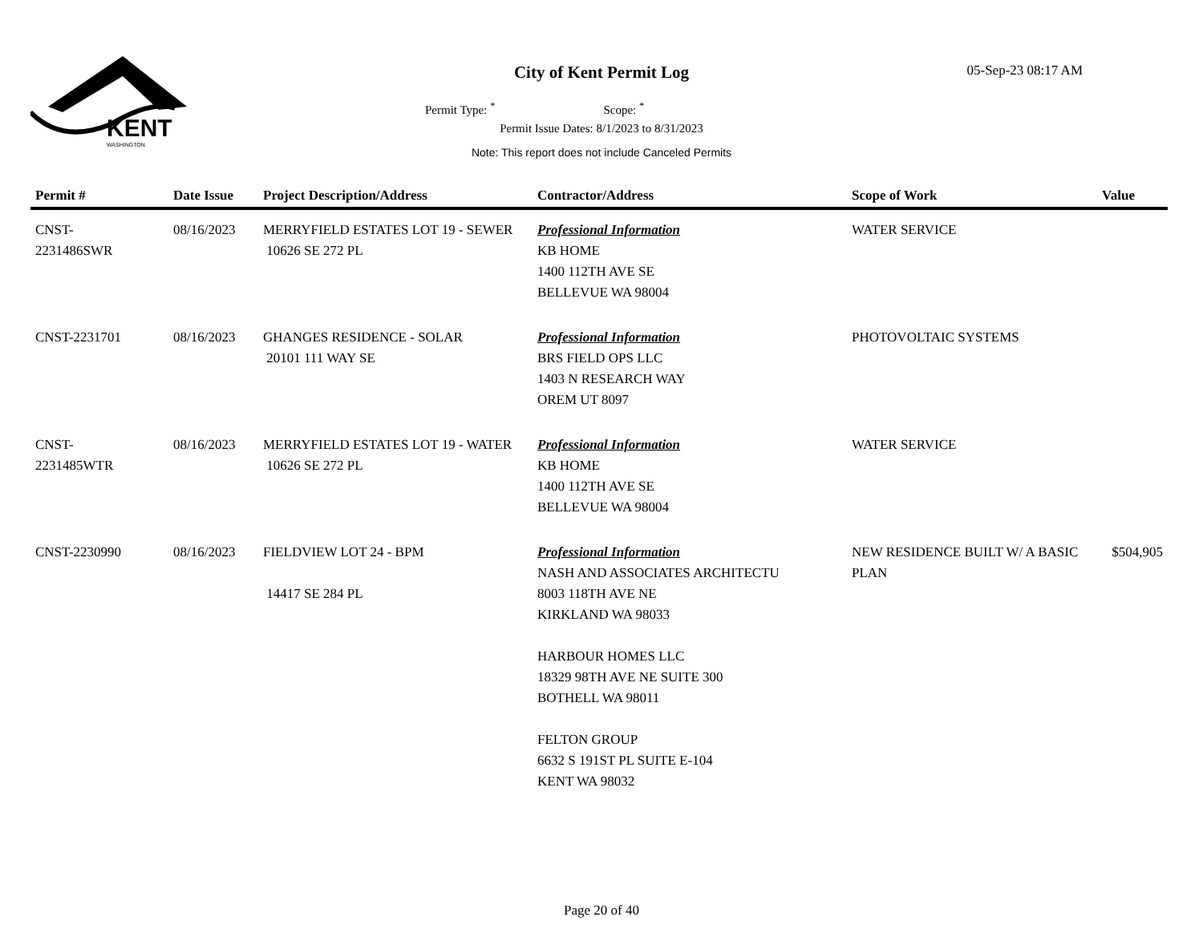KENT
WASHINGTON
City of Kent Permit Log 05-Sep-23 08:17 AM
Permit Type: <sup>*</sup> Scope: <sup>*</sup>
Permit Issue Dates: 8/1/2023 to 8/31/2023
Note: This report does not include Canceled Permits
| Permit # | Date Issue | Project Description/Address | Contractor/Address | Scope of Work | Value |
| --- | --- | --- | --- | --- | --- |
| CNST- 2231486SWR | 08/16/2023 | MERRYFIELD ESTATES LOT 19 - SEWER 10626 SE 272 PL | Professional Information KB HOME 1400 112TH AVE SE BELLEVUE WA 98004 | WATER SERVICE | |
| CNST-2231701 | 08/16/2023 | GHANGES RESIDENCE - SOLAR 20101 111 WAY SE | Professional Information BRS FIELD OPS LLC 1403 N RESEARCH WAY OREM UT 8097 | PHOTOVOLTAIC SYSTEMS | |
| CNST- 2231485WTR | 08/16/2023 | MERRYFIELD ESTATES LOT 19 - WATER 10626 SE 272 PL | Professional Information KB HOME 1400 112TH AVE SE BELLEVUE WA 98004 | WATER SERVICE | |
| CNST-2230990 | 08/16/2023 | FIELDVIEW LOT 24 - BPM 14417 SE 284 PL | Professional Information NASH AND ASSOCIATES ARCHITECTU 8003 118TH AVE NE KIRKLAND WA 98033 HARBOUR HOMES LLC 18329 98TH AVE NE SUITE 300 BOTHELL WA 98011 FELTON GROUP 6632 S 191ST PL SUITE E-104 KENT WA 98032 | NEW RESIDENCE BUILT W/ A BASIC PLAN | $504,905 |
Page 20 of 40